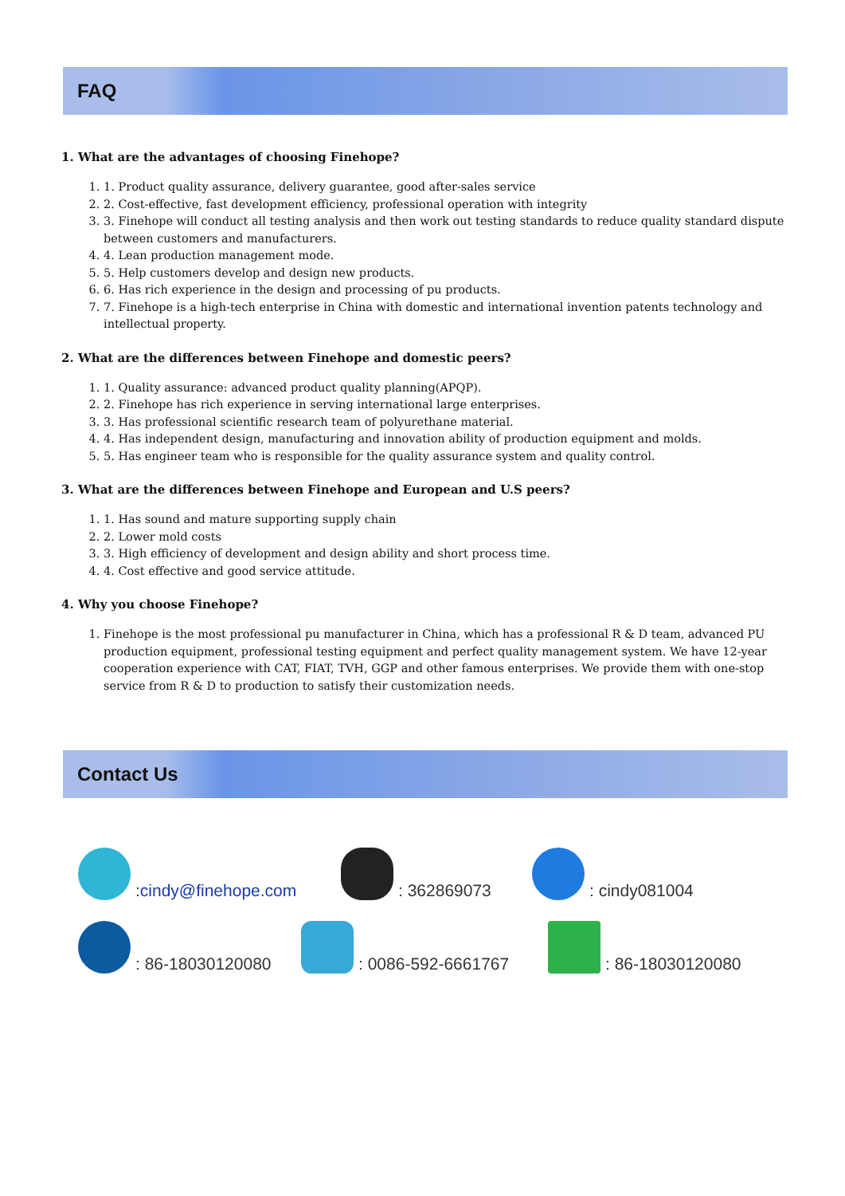FAQ
1. What are the advantages of choosing Finehope?
1. 1. Product quality assurance, delivery guarantee, good after-sales service
2. 2. Cost-effective, fast development efficiency, professional operation with integrity
3. 3. Finehope will conduct all testing analysis and then work out testing standards to reduce quality standard dispute between customers and manufacturers.
4. 4. Lean production management mode.
5. 5. Help customers develop and design new products.
6. 6. Has rich experience in the design and processing of pu products.
7. 7. Finehope is a high-tech enterprise in China with domestic and international invention patents technology and intellectual property.
2. What are the differences between Finehope and domestic peers?
1. 1. Quality assurance: advanced product quality planning(APQP).
2. 2. Finehope has rich experience in serving international large enterprises.
3. 3. Has professional scientific research team of polyurethane material.
4. 4. Has independent design, manufacturing and innovation ability of production equipment and molds.
5. 5. Has engineer team who is responsible for the quality assurance system and quality control.
3. What are the differences between Finehope and European and U.S peers?
1. 1. Has sound and mature supporting supply chain
2. 2. Lower mold costs
3. 3. High efficiency of development and design ability and short process time.
4. 4. Cost effective and good service attitude.
4. Why you choose Finehope?
1. Finehope is the most professional pu manufacturer in China, which has a professional R & D team, advanced PU production equipment, professional testing equipment and perfect quality management system. We have 12-year cooperation experience with CAT, FIAT, TVH, GGP and other famous enterprises. We provide them with one-stop service from R & D to production to satisfy their customization needs.
Contact Us
: cindy@finehope.com
: 362869073
: cindy081004
: 86-18030120080
: 0086-592-6661767
: 86-18030120080